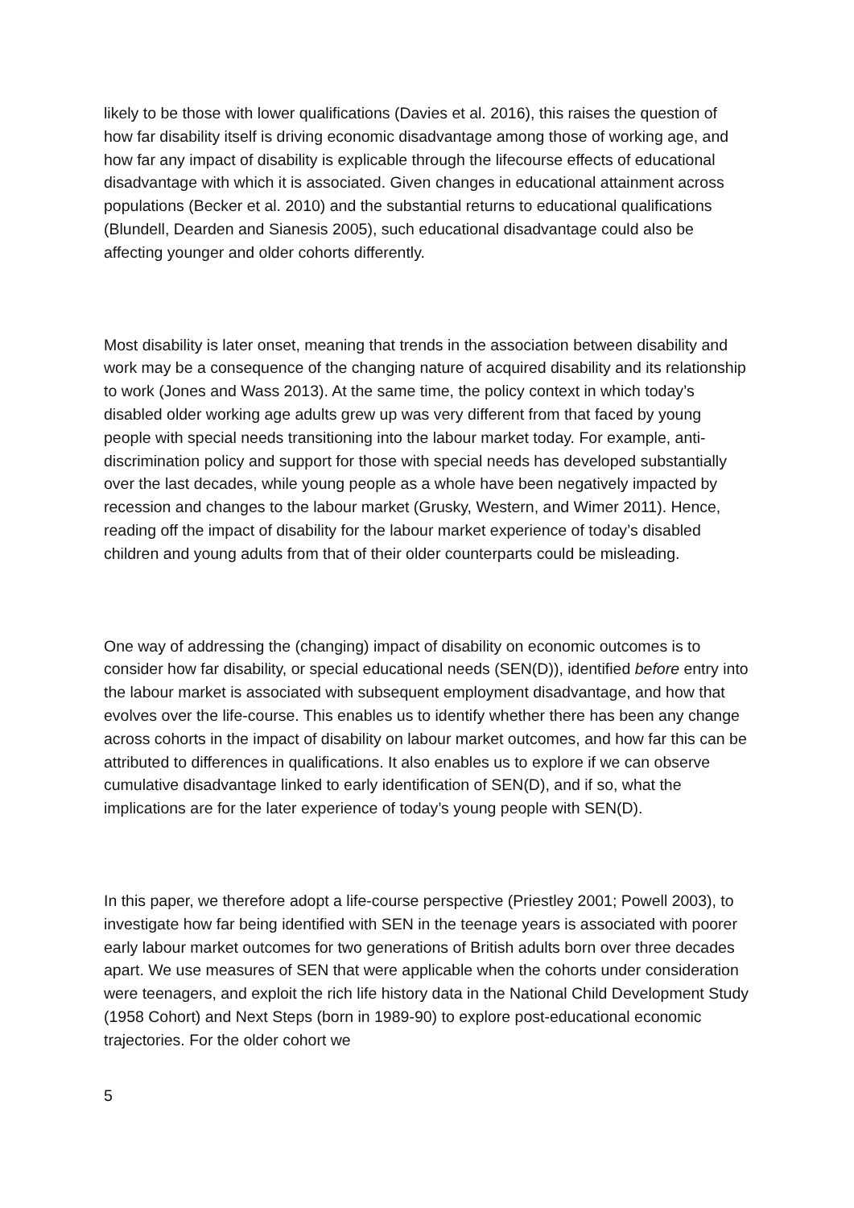likely to be those with lower qualifications (Davies et al. 2016), this raises the question of how far disability itself is driving economic disadvantage among those of working age, and how far any impact of disability is explicable through the lifecourse effects of educational disadvantage with which it is associated. Given changes in educational attainment across populations (Becker et al. 2010) and the substantial returns to educational qualifications (Blundell, Dearden and Sianesis 2005), such educational disadvantage could also be affecting younger and older cohorts differently.
Most disability is later onset, meaning that trends in the association between disability and work may be a consequence of the changing nature of acquired disability and its relationship to work (Jones and Wass 2013). At the same time, the policy context in which today’s disabled older working age adults grew up was very different from that faced by young people with special needs transitioning into the labour market today. For example, anti-discrimination policy and support for those with special needs has developed substantially over the last decades, while young people as a whole have been negatively impacted by recession and changes to the labour market (Grusky, Western, and Wimer 2011). Hence, reading off the impact of disability for the labour market experience of today’s disabled children and young adults from that of their older counterparts could be misleading.
One way of addressing the (changing) impact of disability on economic outcomes is to consider how far disability, or special educational needs (SEN(D)), identified before entry into the labour market is associated with subsequent employment disadvantage, and how that evolves over the life-course. This enables us to identify whether there has been any change across cohorts in the impact of disability on labour market outcomes, and how far this can be attributed to differences in qualifications. It also enables us to explore if we can observe cumulative disadvantage linked to early identification of SEN(D), and if so, what the implications are for the later experience of today’s young people with SEN(D).
In this paper, we therefore adopt a life-course perspective (Priestley 2001; Powell 2003), to investigate how far being identified with SEN in the teenage years is associated with poorer early labour market outcomes for two generations of British adults born over three decades apart. We use measures of SEN that were applicable when the cohorts under consideration were teenagers, and exploit the rich life history data in the National Child Development Study (1958 Cohort) and Next Steps (born in 1989-90) to explore post-educational economic trajectories. For the older cohort we
5